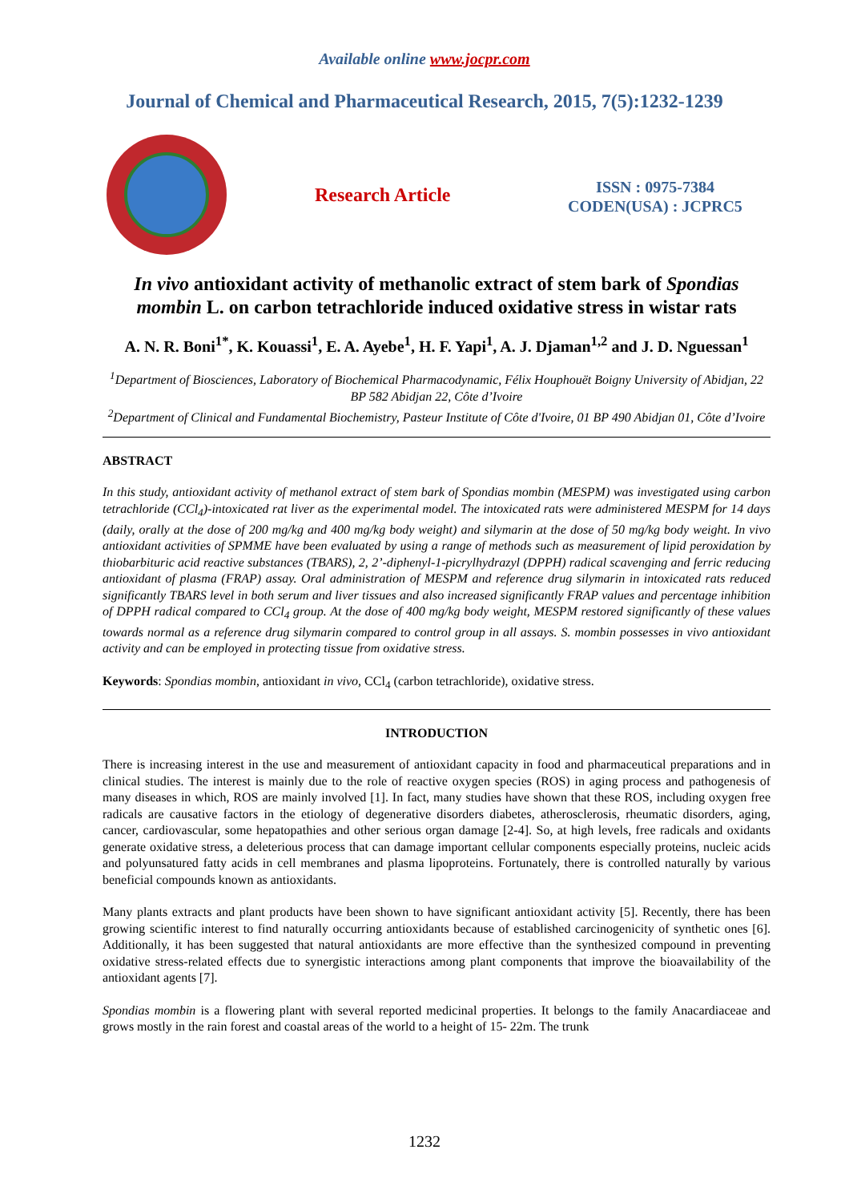Available online www.jocpr.com
Journal of Chemical and Pharmaceutical Research, 2015, 7(5):1232-1239
Research Article
ISSN : 0975-7384
CODEN(USA) : JCPRC5
In vivo antioxidant activity of methanolic extract of stem bark of Spondias mombin L. on carbon tetrachloride induced oxidative stress in wistar rats
A. N. R. Boni<sup>1*</sup>, K. Kouassi<sup>1</sup>, E. A. Ayebe<sup>1</sup>, H. F. Yapi<sup>1</sup>, A. J. Djaman<sup>1,2</sup> and J. D. Nguessan<sup>1</sup>
<sup>1</sup> Department of Biosciences, Laboratory of Biochemical Pharmacodynamic, Félix Houphouët Boigny University of Abidjan, 22 BP 582 Abidjan 22, Côte d’Ivoire
<sup>2</sup> Department of Clinical and Fundamental Biochemistry, Pasteur Institute of Côte d'Ivoire, 01 BP 490 Abidjan 01, Côte d’Ivoire
ABSTRACT
In this study, antioxidant activity of methanol extract of stem bark of Spondias mombin (MESPM) was investigated using carbon tetrachloride (CCl<sub>4</sub>)-intoxicated rat liver as the experimental model. The intoxicated rats were administered MESPM for 14 days (daily, orally at the dose of 200 mg/kg and 400 mg/kg body weight) and silymarin at the dose of 50 mg/kg body weight. In vivo antioxidant activities of SPMME have been evaluated by using a range of methods such as measurement of lipid peroxidation by thiobarbituric acid reactive substances (TBARS), 2, 2’-diphenyl-1-picrylhydrazyl (DPPH) radical scavenging and ferric reducing antioxidant of plasma (FRAP) assay. Oral administration of MESPM and reference drug silymarin in intoxicated rats reduced significantly TBARS level in both serum and liver tissues and also increased significantly FRAP values and percentage inhibition of DPPH radical compared to CCl<sub>4</sub> group. At the dose of 400 mg/kg body weight, MESPM restored significantly of these values towards normal as a reference drug silymarin compared to control group in all assays. S. mombin possesses in vivo antioxidant activity and can be employed in protecting tissue from oxidative stress.
Keywords: Spondias mombin, antioxidant in vivo, CCl<sub>4</sub> (carbon tetrachloride), oxidative stress.
INTRODUCTION
There is increasing interest in the use and measurement of antioxidant capacity in food and pharmaceutical preparations and in clinical studies. The interest is mainly due to the role of reactive oxygen species (ROS) in aging process and pathogenesis of many diseases in which, ROS are mainly involved [1]. In fact, many studies have shown that these ROS, including oxygen free radicals are causative factors in the etiology of degenerative disorders diabetes, atherosclerosis, rheumatic disorders, aging, cancer, cardiovascular, some hepatopathies and other serious organ damage [2-4]. So, at high levels, free radicals and oxidants generate oxidative stress, a deleterious process that can damage important cellular components especially proteins, nucleic acids and polyunsatured fatty acids in cell membranes and plasma lipoproteins. Fortunately, there is controlled naturally by various beneficial compounds known as antioxidants.
Many plants extracts and plant products have been shown to have significant antioxidant activity [5]. Recently, there has been growing scientific interest to find naturally occurring antioxidants because of established carcinogenicity of synthetic ones [6]. Additionally, it has been suggested that natural antioxidants are more effective than the synthesized compound in preventing oxidative stress-related effects due to synergistic interactions among plant components that improve the bioavailability of the antioxidant agents [7].
Spondias mombin is a flowering plant with several reported medicinal properties. It belongs to the family Anacardiaceae and grows mostly in the rain forest and coastal areas of the world to a height of 15- 22m. The trunk
1232